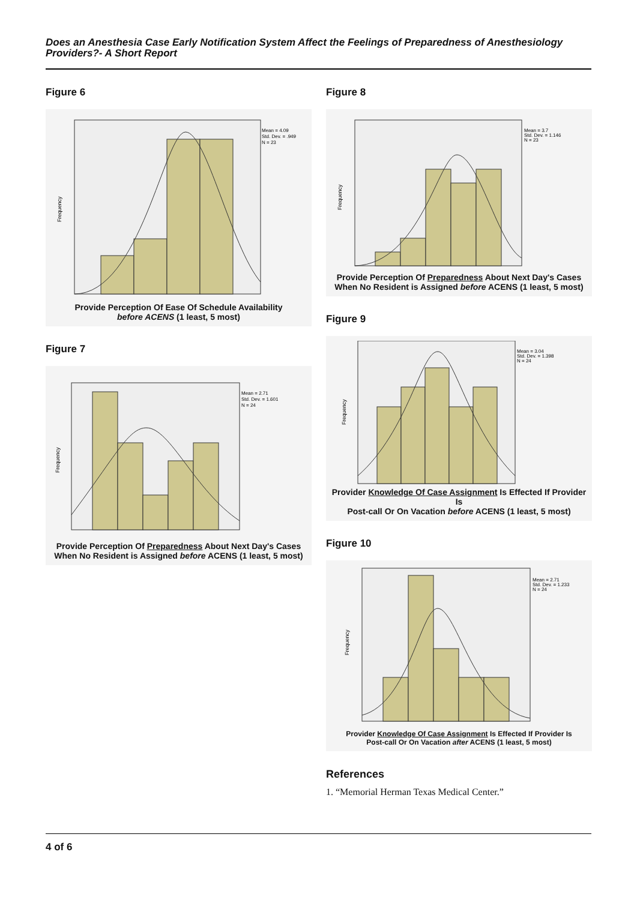Does an Anesthesia Case Early Notification System Affect the Feelings of Preparedness of Anesthesiology Providers?- A Short Report
Figure 6
Mean = 4.09
Std. Dev. = .949
N = 23
Frequency
Provide Perception Of Ease Of Schedule Availability
before ACENS (1 least, 5 most)
Figure 7
Mean = 2.71
Std. Dev. = 1.601
N = 24
Frequency
Provide Perception Of Preparedness About Next Day's Cases
When No Resident is Assigned before ACENS (1 least, 5 most)
Figure 8
Mean = 3.7
Std. Dev. = 1.146
N = 23
Frequency
Provide Perception Of Preparedness About Next Day's Cases
When No Resident is Assigned before ACENS (1 least, 5 most)
Figure 9
Mean = 3.04
Std. Dev. = 1.398
N = 24
Frequency
Provider Knowledge Of Case Assignment Is Effected If Provider Is
Post-call Or On Vacation before ACENS (1 least, 5 most)
Figure 10
Mean = 2.71
Std. Dev. = 1.233
N = 24
Frequency
Provider Knowledge Of Case Assignment Is Effected If Provider Is
Post-call Or On Vacation after ACENS (1 least, 5 most)
References
1. “Memorial Herman Texas Medical Center.”
4 of 6